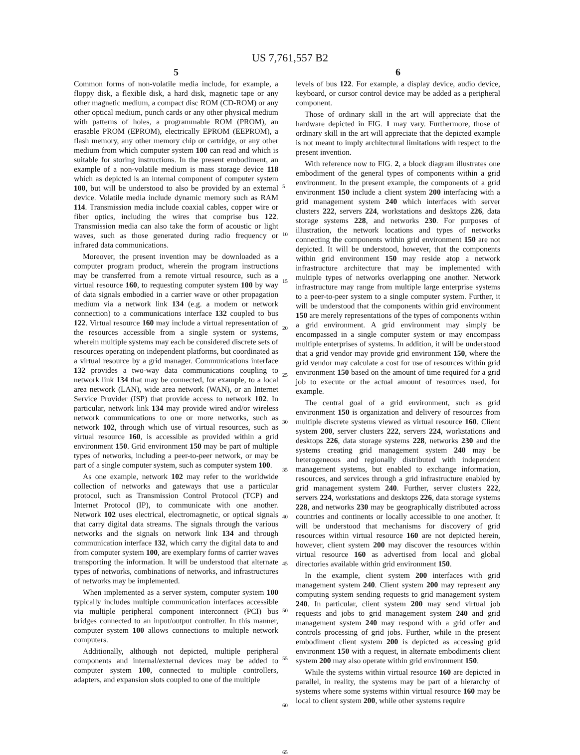US 7,761,557 B2
5
Common forms of non-volatile media include, for example, a floppy disk, a flexible disk, a hard disk, magnetic tape or any other magnetic medium, a compact disc ROM (CD-ROM) or any other optical medium, punch cards or any other physical medium with patterns of holes, a programmable ROM (PROM), an erasable PROM (EPROM), electrically EPROM (EEPROM), a flash memory, any other memory chip or cartridge, or any other medium from which computer system 100 can read and which is suitable for storing instructions. In the present embodiment, an example of a non-volatile medium is mass storage device 118 which as depicted is an internal component of computer system 100, but will be understood to also be provided by an external device. Volatile media include dynamic memory such as RAM 114. Transmission media include coaxial cables, copper wire or fiber optics, including the wires that comprise bus 122. Transmission media can also take the form of acoustic or light waves, such as those generated during radio frequency or infrared data communications.
Moreover, the present invention may be downloaded as a computer program product, wherein the program instructions may be transferred from a remote virtual resource, such as a virtual resource 160, to requesting computer system 100 by way of data signals embodied in a carrier wave or other propagation medium via a network link 134 (e.g. a modem or network connection) to a communications interface 132 coupled to bus 122. Virtual resource 160 may include a virtual representation of the resources accessible from a single system or systems, wherein multiple systems may each be considered discrete sets of resources operating on independent platforms, but coordinated as a virtual resource by a grid manager. Communications interface 132 provides a two-way data communications coupling to network link 134 that may be connected, for example, to a local area network (LAN), wide area network (WAN), or an Internet Service Provider (ISP) that provide access to network 102. In particular, network link 134 may provide wired and/or wireless network communications to one or more networks, such as network 102, through which use of virtual resources, such as virtual resource 160, is accessible as provided within a grid environment 150. Grid environment 150 may be part of multiple types of networks, including a peer-to-peer network, or may be part of a single computer system, such as computer system 100.
As one example, network 102 may refer to the worldwide collection of networks and gateways that use a particular protocol, such as Transmission Control Protocol (TCP) and Internet Protocol (IP), to communicate with one another. Network 102 uses electrical, electromagnetic, or optical signals that carry digital data streams. The signals through the various networks and the signals on network link 134 and through communication interface 132, which carry the digital data to and from computer system 100, are exemplary forms of carrier waves transporting the information. It will be understood that alternate types of networks, combinations of networks, and infrastructures of networks may be implemented.
When implemented as a server system, computer system 100 typically includes multiple communication interfaces accessible via multiple peripheral component interconnect (PCI) bus bridges connected to an input/output controller. In this manner, computer system 100 allows connections to multiple network computers.
Additionally, although not depicted, multiple peripheral components and internal/external devices may be added to computer system 100, connected to multiple controllers, adapters, and expansion slots coupled to one of the multiple
5
10
15
20
25
30
35
40
45
50
55
60
65
6
levels of bus 122. For example, a display device, audio device, keyboard, or cursor control device may be added as a peripheral component.
Those of ordinary skill in the art will appreciate that the hardware depicted in FIG. 1 may vary. Furthermore, those of ordinary skill in the art will appreciate that the depicted example is not meant to imply architectural limitations with respect to the present invention.
With reference now to FIG. 2, a block diagram illustrates one embodiment of the general types of components within a grid environment. In the present example, the components of a grid environment 150 include a client system 200 interfacing with a grid management system 240 which interfaces with server clusters 222, servers 224, workstations and desktops 226, data storage systems 228, and networks 230. For purposes of illustration, the network locations and types of networks connecting the components within grid environment 150 are not depicted. It will be understood, however, that the components within grid environment 150 may reside atop a network infrastructure architecture that may be implemented with multiple types of networks overlapping one another. Network infrastructure may range from multiple large enterprise systems to a peer-to-peer system to a single computer system. Further, it will be understood that the components within grid environment 150 are merely representations of the types of components within a grid environment. A grid environment may simply be encompassed in a single computer system or may encompass multiple enterprises of systems. In addition, it will be understood that a grid vendor may provide grid environment 150, where the grid vendor may calculate a cost for use of resources within grid environment 150 based on the amount of time required for a grid job to execute or the actual amount of resources used, for example.
The central goal of a grid environment, such as grid environment 150 is organization and delivery of resources from multiple discrete systems viewed as virtual resource 160. Client system 200, server clusters 222, servers 224, workstations and desktops 226, data storage systems 228, networks 230 and the systems creating grid management system 240 may be heterogeneous and regionally distributed with independent management systems, but enabled to exchange information, resources, and services through a grid infrastructure enabled by grid management system 240. Further, server clusters 222, servers 224, workstations and desktops 226, data storage systems 228, and networks 230 may be geographically distributed across countries and continents or locally accessible to one another. It will be understood that mechanisms for discovery of grid resources within virtual resource 160 are not depicted herein, however, client system 200 may discover the resources within virtual resource 160 as advertised from local and global directories available within grid environment 150.
In the example, client system 200 interfaces with grid management system 240. Client system 200 may represent any computing system sending requests to grid management system 240. In particular, client system 200 may send virtual job requests and jobs to grid management system 240 and grid management system 240 may respond with a grid offer and controls processing of grid jobs. Further, while in the present embodiment client system 200 is depicted as accessing grid environment 150 with a request, in alternate embodiments client system 200 may also operate within grid environment 150.
While the systems within virtual resource 160 are depicted in parallel, in reality, the systems may be part of a hierarchy of systems where some systems within virtual resource 160 may be local to client system 200, while other systems require